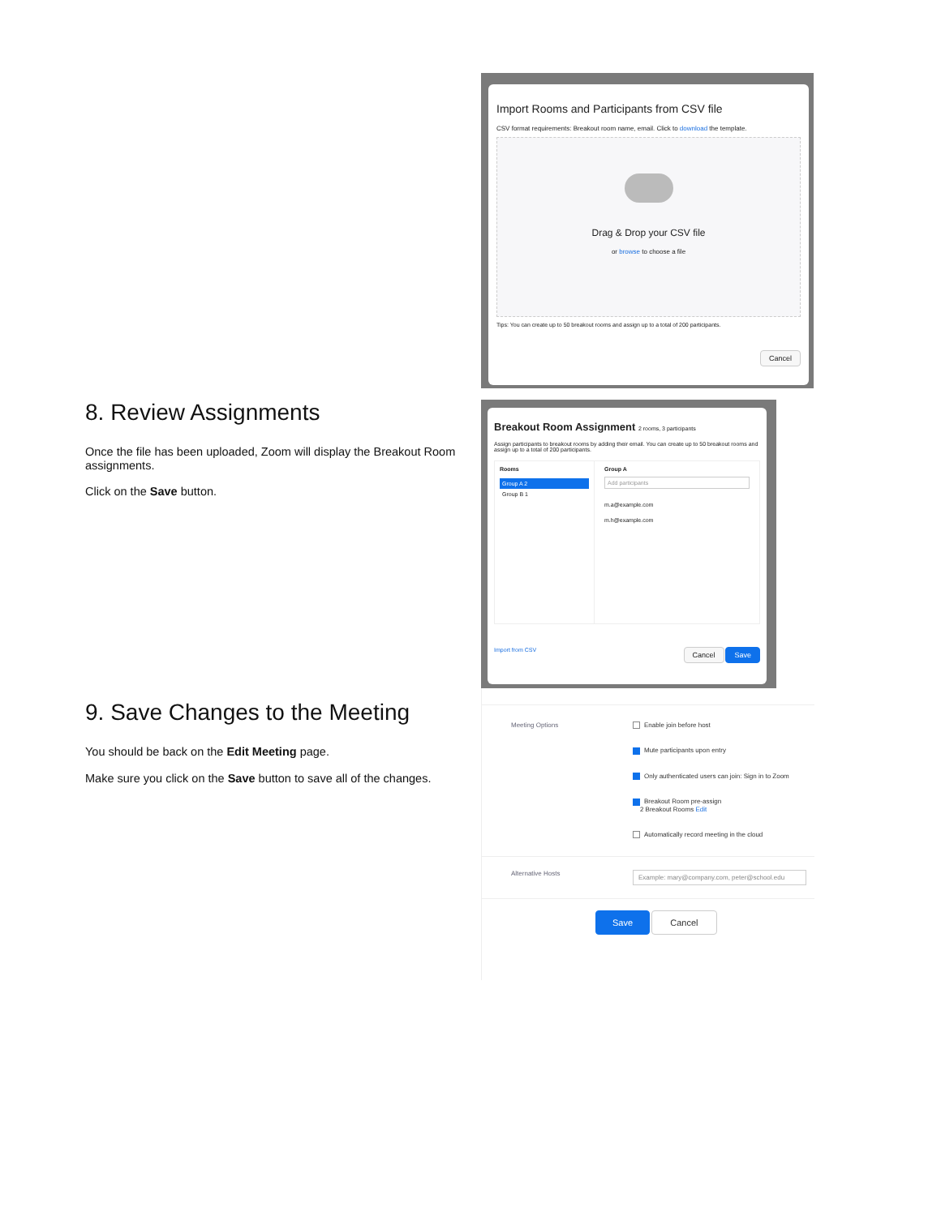Import Rooms and Participants from CSV file
CSV format requirements: Breakout room name, email. Click to download the template.
Drag & Drop your CSV file
or browse to choose a file
Tips: You can create up to 50 breakout rooms and assign up to a total of 200 participants.
Cancel
8. Review Assignments
Once the file has been uploaded, Zoom will display the Breakout Room assignments.
Click on the Save button.
Breakout Room Assignment 2 rooms, 3 participants
Assign participants to breakout rooms by adding their email. You can create up to 50 breakout rooms and assign up to a total of 200 participants.
Rooms
Group A 2
Group B 1
Group A
Add participants
m.a@example.com
m.h@example.com
Import from CSV Cancel Save
9. Save Changes to the Meeting
You should be back on the Edit Meeting page.
Make sure you click on the Save button to save all of the changes.
Meeting Options Enable join before host
Mute participants upon entry
Only authenticated users can join: Sign in to Zoom
Breakout Room pre-assign
2 Breakout Rooms Edit
Automatically record meeting in the cloud
Alternative Hosts
Example: mary@company.com, peter@school.edu
Save Cancel